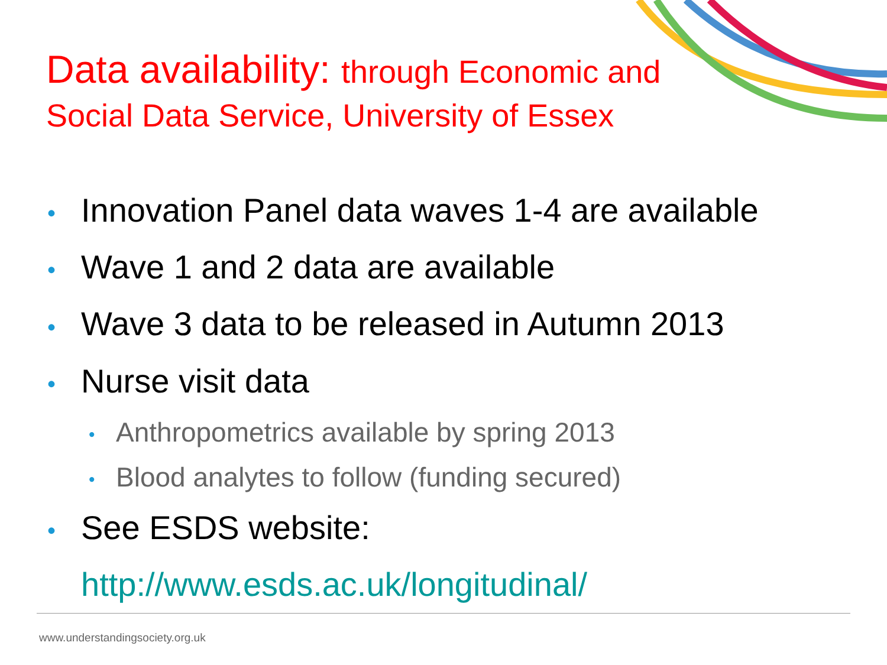Data availability: through Economic and
Social Data Service, University of Essex
• Innovation Panel data waves 1-4 are available
• Wave 1 and 2 data are available
• Wave 3 data to be released in Autumn 2013
• Nurse visit data
• Anthropometrics available by spring 2013
• Blood analytes to follow (funding secured)
• See ESDS website:
http://www.esds.ac.uk/longitudinal/
www.understandingsociety.org.uk